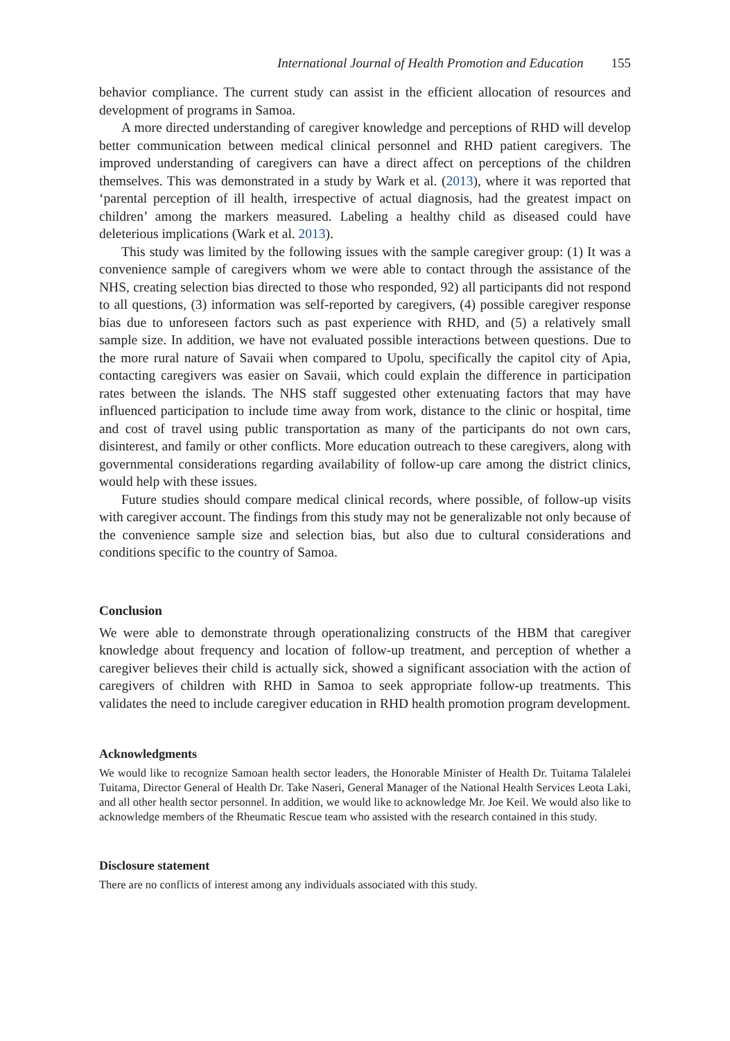International Journal of Health Promotion and Education 155
behavior compliance. The current study can assist in the efficient allocation of resources and development of programs in Samoa.
A more directed understanding of caregiver knowledge and perceptions of RHD will develop better communication between medical clinical personnel and RHD patient caregivers. The improved understanding of caregivers can have a direct affect on perceptions of the children themselves. This was demonstrated in a study by Wark et al. (2013), where it was reported that ‘parental perception of ill health, irrespective of actual diagnosis, had the greatest impact on children’ among the markers measured. Labeling a healthy child as diseased could have deleterious implications (Wark et al. 2013).
This study was limited by the following issues with the sample caregiver group: (1) It was a convenience sample of caregivers whom we were able to contact through the assistance of the NHS, creating selection bias directed to those who responded, 92) all participants did not respond to all questions, (3) information was self-reported by caregivers, (4) possible caregiver response bias due to unforeseen factors such as past experience with RHD, and (5) a relatively small sample size. In addition, we have not evaluated possible interactions between questions. Due to the more rural nature of Savaii when compared to Upolu, specifically the capitol city of Apia, contacting caregivers was easier on Savaii, which could explain the difference in participation rates between the islands. The NHS staff suggested other extenuating factors that may have influenced participation to include time away from work, distance to the clinic or hospital, time and cost of travel using public transportation as many of the participants do not own cars, disinterest, and family or other conflicts. More education outreach to these caregivers, along with governmental considerations regarding availability of follow-up care among the district clinics, would help with these issues.
Future studies should compare medical clinical records, where possible, of follow-up visits with caregiver account. The findings from this study may not be generalizable not only because of the convenience sample size and selection bias, but also due to cultural considerations and conditions specific to the country of Samoa.
Conclusion
We were able to demonstrate through operationalizing constructs of the HBM that caregiver knowledge about frequency and location of follow-up treatment, and perception of whether a caregiver believes their child is actually sick, showed a significant association with the action of caregivers of children with RHD in Samoa to seek appropriate follow-up treatments. This validates the need to include caregiver education in RHD health promotion program development.
Acknowledgments
We would like to recognize Samoan health sector leaders, the Honorable Minister of Health Dr. Tuitama Talalelei Tuitama, Director General of Health Dr. Take Naseri, General Manager of the National Health Services Leota Laki, and all other health sector personnel. In addition, we would like to acknowledge Mr. Joe Keil. We would also like to acknowledge members of the Rheumatic Rescue team who assisted with the research contained in this study.
Disclosure statement
There are no conflicts of interest among any individuals associated with this study.